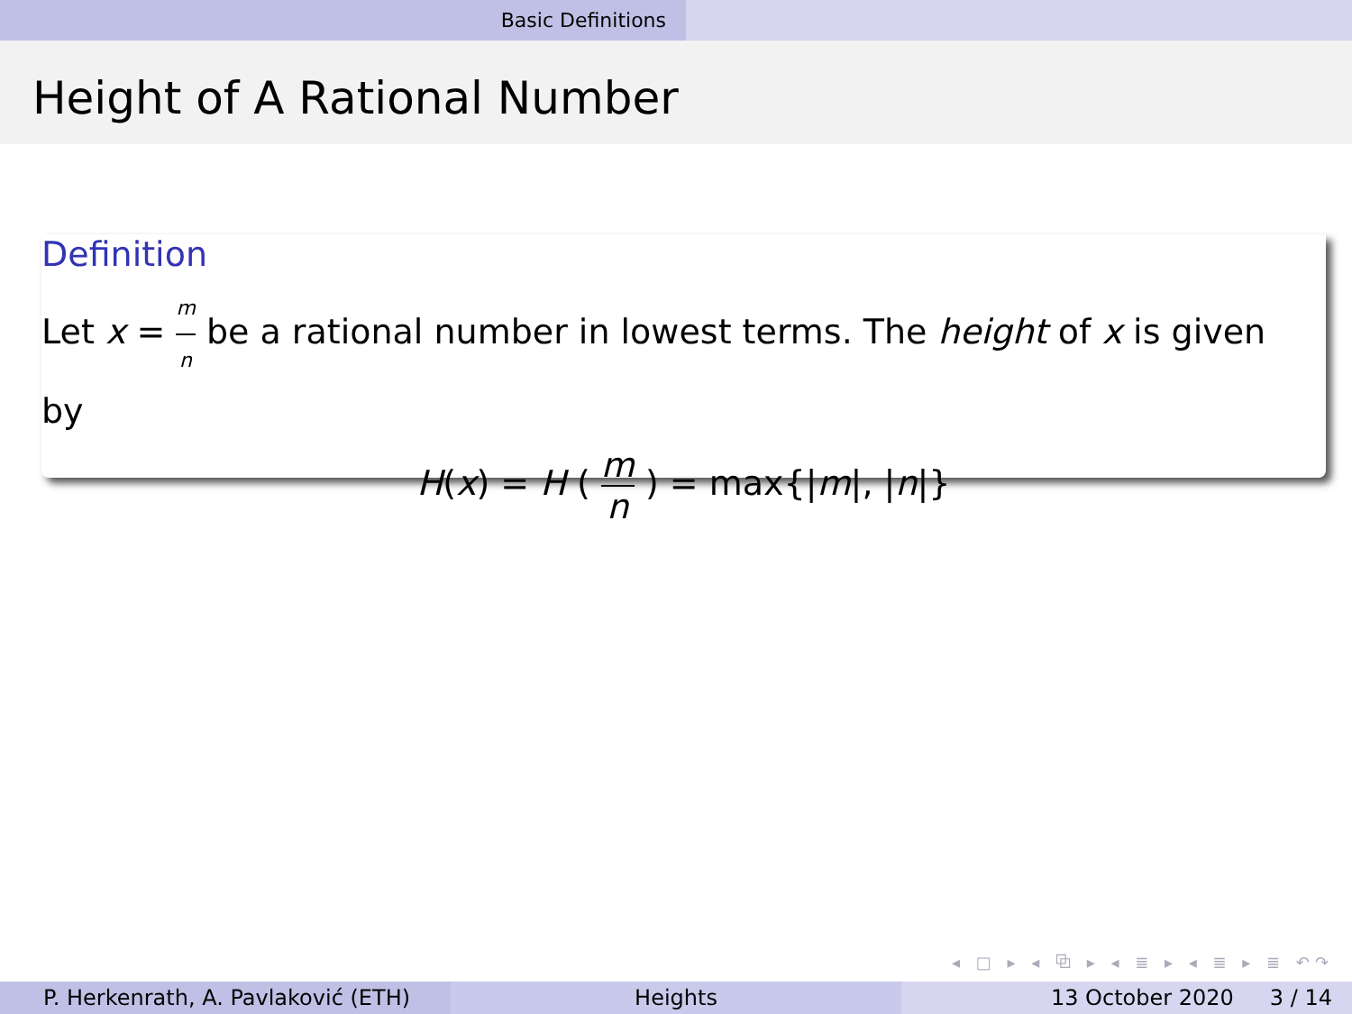Basic Definitions
Height of A Rational Number
Definition
Let x = m n be a rational number in lowest terms. The height of x is given by
H(x) = H ( m n ) = max{|m|, |n|}
◂ □ ▸ ◂ ⧉ ▸ ◂ ≣ ▸ ◂ ≣ ▸ ≣ ↶↷
P. Herkenrath, A. Pavlaković (ETH)
Heights 13 October 2020 3 / 14